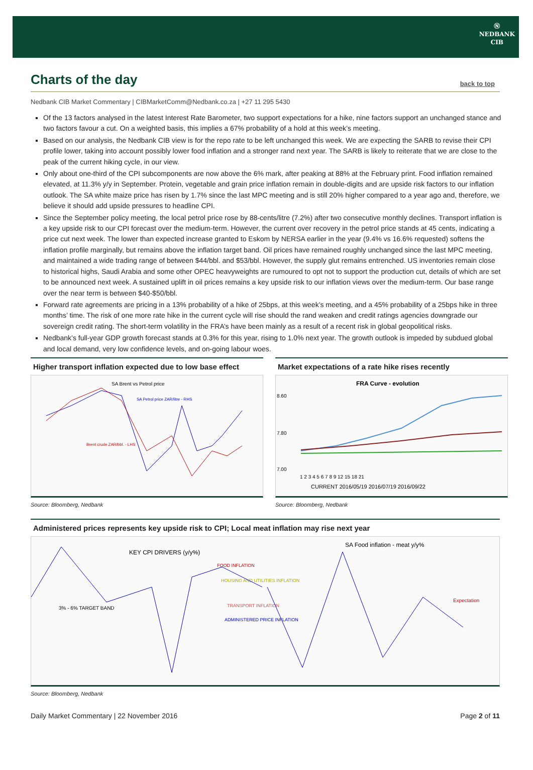Ⓝ
NEDBANK
CIB
Charts of the day
back to top
Nedbank CIB Market Commentary | CIBMarketComm@Nedbank.co.za | +27 11 295 5430
Of the 13 factors analysed in the latest Interest Rate Barometer, two support expectations for a hike, nine factors support an unchanged stance and two factors favour a cut. On a weighted basis, this implies a 67% probability of a hold at this week’s meeting.
Based on our analysis, the Nedbank CIB view is for the repo rate to be left unchanged this week. We are expecting the SARB to revise their CPI profile lower, taking into account possibly lower food inflation and a stronger rand next year. The SARB is likely to reiterate that we are close to the peak of the current hiking cycle, in our view.
Only about one-third of the CPI subcomponents are now above the 6% mark, after peaking at 88% at the February print. Food inflation remained elevated, at 11.3% y/y in September. Protein, vegetable and grain price inflation remain in double-digits and are upside risk factors to our inflation outlook. The SA white maize price has risen by 1.7% since the last MPC meeting and is still 20% higher compared to a year ago and, therefore, we believe it should add upside pressures to headline CPI.
Since the September policy meeting, the local petrol price rose by 88-cents/litre (7.2%) after two consecutive monthly declines. Transport inflation is a key upside risk to our CPI forecast over the medium-term. However, the current over recovery in the petrol price stands at 45 cents, indicating a price cut next week. The lower than expected increase granted to Eskom by NERSA earlier in the year (9.4% vs 16.6% requested) softens the inflation profile marginally, but remains above the inflation target band. Oil prices have remained roughly unchanged since the last MPC meeting, and maintained a wide trading range of between $44/bbl. and $53/bbl. However, the supply glut remains entrenched. US inventories remain close to historical highs, Saudi Arabia and some other OPEC heavyweights are rumoured to opt not to support the production cut, details of which are set to be announced next week. A sustained uplift in oil prices remains a key upside risk to our inflation views over the medium-term. Our base range over the near term is between $40-$50/bbl.
Forward rate agreements are pricing in a 13% probability of a hike of 25bps, at this week’s meeting, and a 45% probability of a 25bps hike in three months’ time. The risk of one more rate hike in the current cycle will rise should the rand weaken and credit ratings agencies downgrade our sovereign credit rating. The short-term volatility in the FRA’s have been mainly as a result of a recent risk in global geopolitical risks.
Nedbank’s full-year GDP growth forecast stands at 0.3% for this year, rising to 1.0% next year. The growth outlook is impeded by subdued global and local demand, very low confidence levels, and on-going labour woes.
Higher transport inflation expected due to low base effect
SA Brent vs Petrol price
SA Petrol price ZAR/litre - RHS
Brent crude ZAR/bbl. - LHS
Source: Bloomberg, Nedbank
Market expectations of a rate hike rises recently
FRA Curve - evolution
8.60
7.80
7.00
1 2 3 4 5 6 7 8 9 12 15 18 21
CURRENT 2016/05/19 2016/07/19 2016/09/22
Source: Bloomberg, Nedbank
Administered prices represents key upside risk to CPI; Local meat inflation may rise next year
KEY CPI DRIVERS (y/y%)
FOOD INFLATION
HOUSING AND UTILITIES INFLATION
TRANSPORT INFLATION
ADMINISTERED PRICE INFLATION
3% - 6% TARGET BAND
SA Food inflation - meat y/y%
Expectation
Source: Bloomberg, Nedbank
Daily Market Commentary | 22 November 2016 Page 2 of 11